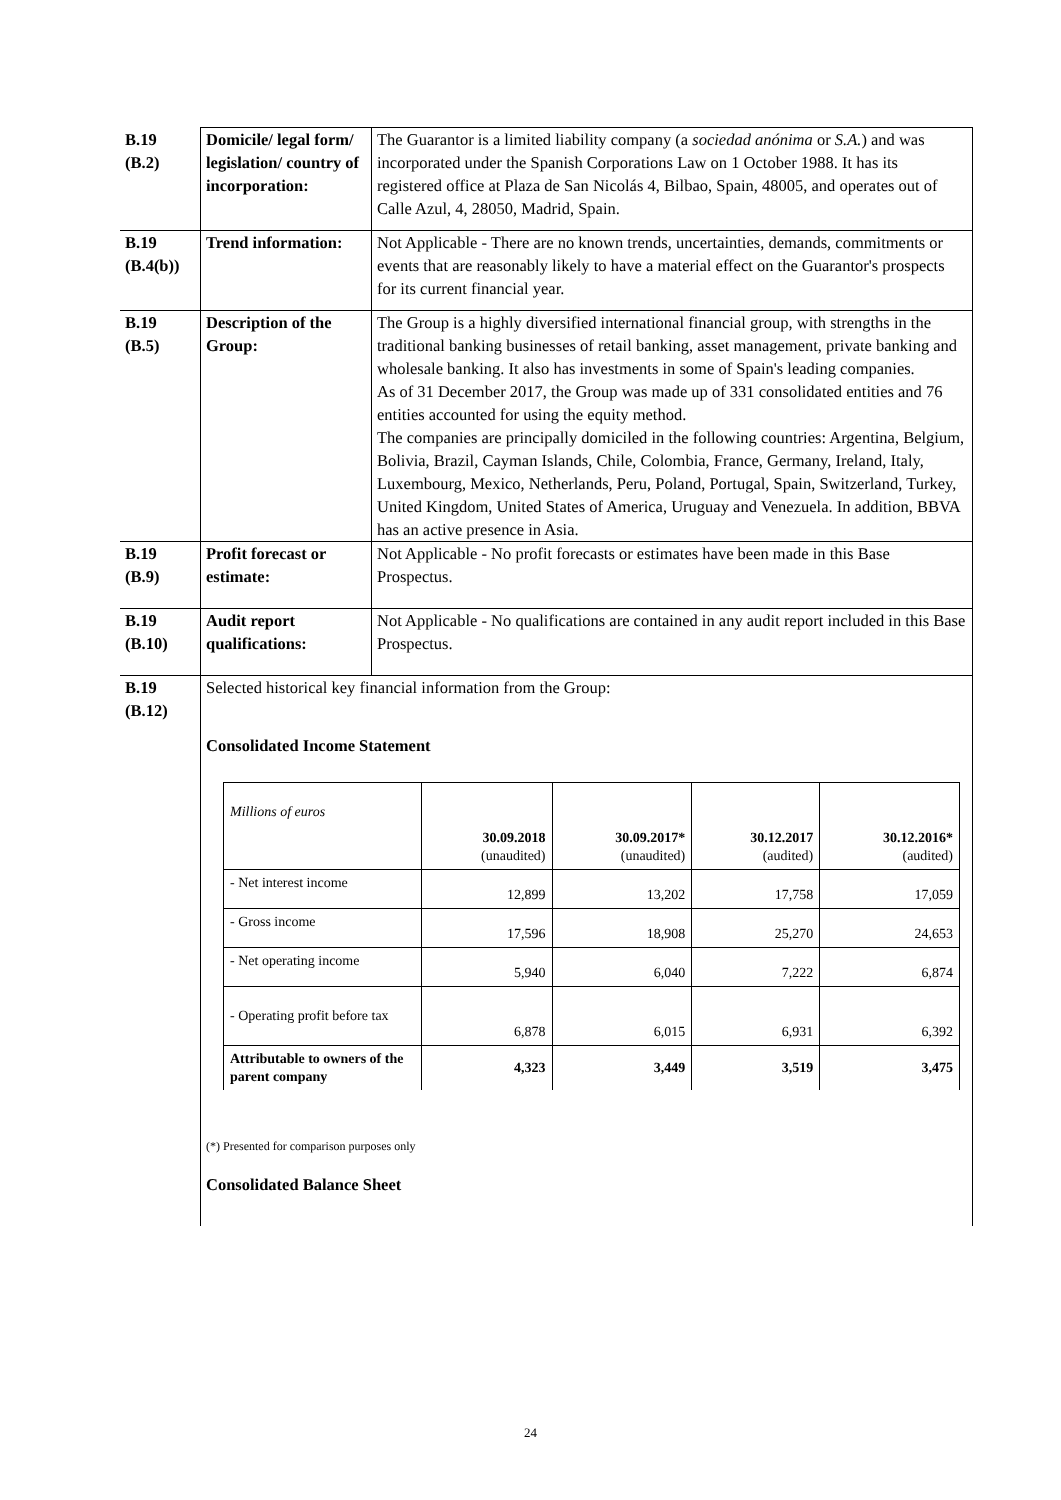| B.19 (B.2) | Domicile/ legal form/ legislation/ country of incorporation: | The Guarantor is a limited liability company (a sociedad anónima or S.A. ) and was incorporated under the Spanish Corporations Law on 1 October 1988. It has its registered office at Plaza de San Nicolás 4, Bilbao, Spain, 48005, and operates out of Calle Azul, 4, 28050, Madrid, Spain. |
| B.19 (B.4(b)) | Trend information: | Not Applicable - There are no known trends, uncertainties, demands, commitments or events that are reasonably likely to have a material effect on the Guarantor's prospects for its current financial year. |
| B.19 (B.5) | Description of the Group: | The Group is a highly diversified international financial group, with strengths in the traditional banking businesses of retail banking, asset management, private banking and wholesale banking. It also has investments in some of Spain's leading companies. As of 31 December 2017, the Group was made up of 331 consolidated entities and 76 entities accounted for using the equity method. The companies are principally domiciled in the following countries: Argentina, Belgium, Bolivia, Brazil, Cayman Islands, Chile, Colombia, France, Germany, Ireland, Italy, Luxembourg, Mexico, Netherlands, Peru, Poland, Portugal, Spain, Switzerland, Turkey, United Kingdom, United States of America, Uruguay and Venezuela. In addition, BBVA has an active presence in Asia. |
| B.19 (B.9) | Profit forecast or estimate: | Not Applicable - No profit forecasts or estimates have been made in this Base Prospectus. |
| B.19 (B.10) | Audit report qualifications: | Not Applicable - No qualifications are contained in any audit report included in this Base Prospectus. |
| B.19 (B.12) | Selected historical key financial information from the Group: Consolidated Income Statement / Millions of euros / 30.09.2018 (unaudited) / 30.09.2017* (unaudited) / 30.12.2017 (audited) / 30.12.2016* (audited) / / --- / --- / --- / --- / --- / / - Net interest income / 12,899 / 13,202 / 17,758 / 17,059 / / - Gross income / 17,596 / 18,908 / 25,270 / 24,653 / / - Net operating income / 5,940 / 6,040 / 7,222 / 6,874 / / - Operating profit before tax / 6,878 / 6,015 / 6,931 / 6,392 / / Attributable to owners of the parent company / 4,323 / 3,449 / 3,519 / 3,475 / (*) Presented for comparison purposes only Consolidated Balance Sheet | |
24